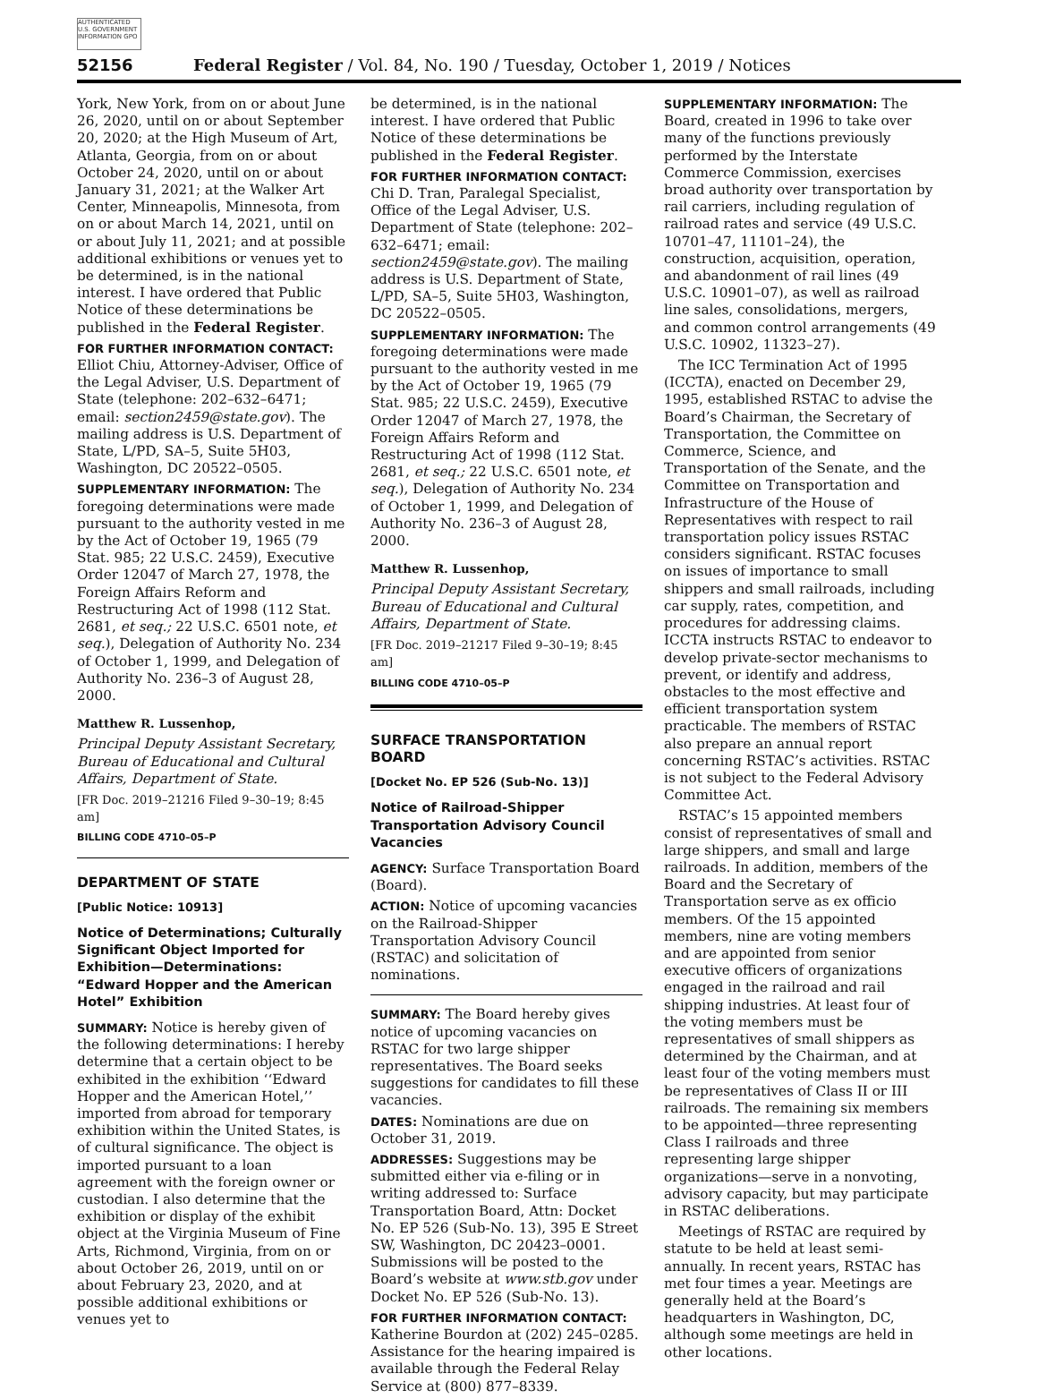AUTHENTICATED U.S. GOVERNMENT INFORMATION GPO
52156 Federal Register / Vol. 84, No. 190 / Tuesday, October 1, 2019 / Notices
York, New York, from on or about June 26, 2020, until on or about September 20, 2020; at the High Museum of Art, Atlanta, Georgia, from on or about October 24, 2020, until on or about January 31, 2021; at the Walker Art Center, Minneapolis, Minnesota, from on or about March 14, 2021, until on or about July 11, 2021; and at possible additional exhibitions or venues yet to be determined, is in the national interest. I have ordered that Public Notice of these determinations be published in the Federal Register.
FOR FURTHER INFORMATION CONTACT: Elliot Chiu, Attorney-Adviser, Office of the Legal Adviser, U.S. Department of State (telephone: 202–632–6471; email: section2459@state.gov). The mailing address is U.S. Department of State, L/PD, SA–5, Suite 5H03, Washington, DC 20522–0505.
SUPPLEMENTARY INFORMATION: The foregoing determinations were made pursuant to the authority vested in me by the Act of October 19, 1965 (79 Stat. 985; 22 U.S.C. 2459), Executive Order 12047 of March 27, 1978, the Foreign Affairs Reform and Restructuring Act of 1998 (112 Stat. 2681, et seq.; 22 U.S.C. 6501 note, et seq.), Delegation of Authority No. 234 of October 1, 1999, and Delegation of Authority No. 236–3 of August 28, 2000.
Matthew R. Lussenhop,
Principal Deputy Assistant Secretary, Bureau of Educational and Cultural Affairs, Department of State.
[FR Doc. 2019–21216 Filed 9–30–19; 8:45 am]
BILLING CODE 4710–05–P
DEPARTMENT OF STATE
[Public Notice: 10913]
Notice of Determinations; Culturally Significant Object Imported for Exhibition—Determinations: “Edward Hopper and the American Hotel” Exhibition
SUMMARY: Notice is hereby given of the following determinations: I hereby determine that a certain object to be exhibited in the exhibition ‘‘Edward Hopper and the American Hotel,’’ imported from abroad for temporary exhibition within the United States, is of cultural significance. The object is imported pursuant to a loan agreement with the foreign owner or custodian. I also determine that the exhibition or display of the exhibit object at the Virginia Museum of Fine Arts, Richmond, Virginia, from on or about October 26, 2019, until on or about February 23, 2020, and at possible additional exhibitions or venues yet to
be determined, is in the national interest. I have ordered that Public Notice of these determinations be published in the Federal Register.
FOR FURTHER INFORMATION CONTACT: Chi D. Tran, Paralegal Specialist, Office of the Legal Adviser, U.S. Department of State (telephone: 202–632–6471; email: section2459@state.gov). The mailing address is U.S. Department of State, L/PD, SA–5, Suite 5H03, Washington, DC 20522–0505.
SUPPLEMENTARY INFORMATION: The foregoing determinations were made pursuant to the authority vested in me by the Act of October 19, 1965 (79 Stat. 985; 22 U.S.C. 2459), Executive Order 12047 of March 27, 1978, the Foreign Affairs Reform and Restructuring Act of 1998 (112 Stat. 2681, et seq.; 22 U.S.C. 6501 note, et seq.), Delegation of Authority No. 234 of October 1, 1999, and Delegation of Authority No. 236–3 of August 28, 2000.
Matthew R. Lussenhop,
Principal Deputy Assistant Secretary, Bureau of Educational and Cultural Affairs, Department of State.
[FR Doc. 2019–21217 Filed 9–30–19; 8:45 am]
BILLING CODE 4710–05–P
SURFACE TRANSPORTATION BOARD
[Docket No. EP 526 (Sub-No. 13)]
Notice of Railroad-Shipper Transportation Advisory Council Vacancies
AGENCY: Surface Transportation Board (Board).
ACTION: Notice of upcoming vacancies on the Railroad-Shipper Transportation Advisory Council (RSTAC) and solicitation of nominations.
SUMMARY: The Board hereby gives notice of upcoming vacancies on RSTAC for two large shipper representatives. The Board seeks suggestions for candidates to fill these vacancies.
DATES: Nominations are due on October 31, 2019.
ADDRESSES: Suggestions may be submitted either via e-filing or in writing addressed to: Surface Transportation Board, Attn: Docket No. EP 526 (Sub-No. 13), 395 E Street SW, Washington, DC 20423–0001. Submissions will be posted to the Board’s website at www.stb.gov under Docket No. EP 526 (Sub-No. 13).
FOR FURTHER INFORMATION CONTACT: Katherine Bourdon at (202) 245–0285. Assistance for the hearing impaired is available through the Federal Relay Service at (800) 877–8339.
SUPPLEMENTARY INFORMATION: The Board, created in 1996 to take over many of the functions previously performed by the Interstate Commerce Commission, exercises broad authority over transportation by rail carriers, including regulation of railroad rates and service (49 U.S.C. 10701–47, 11101–24), the construction, acquisition, operation, and abandonment of rail lines (49 U.S.C. 10901–07), as well as railroad line sales, consolidations, mergers, and common control arrangements (49 U.S.C. 10902, 11323–27).
The ICC Termination Act of 1995 (ICCTA), enacted on December 29, 1995, established RSTAC to advise the Board’s Chairman, the Secretary of Transportation, the Committee on Commerce, Science, and Transportation of the Senate, and the Committee on Transportation and Infrastructure of the House of Representatives with respect to rail transportation policy issues RSTAC considers significant. RSTAC focuses on issues of importance to small shippers and small railroads, including car supply, rates, competition, and procedures for addressing claims. ICCTA instructs RSTAC to endeavor to develop private-sector mechanisms to prevent, or identify and address, obstacles to the most effective and efficient transportation system practicable. The members of RSTAC also prepare an annual report concerning RSTAC’s activities. RSTAC is not subject to the Federal Advisory Committee Act.
RSTAC’s 15 appointed members consist of representatives of small and large shippers, and small and large railroads. In addition, members of the Board and the Secretary of Transportation serve as ex officio members. Of the 15 appointed members, nine are voting members and are appointed from senior executive officers of organizations engaged in the railroad and rail shipping industries. At least four of the voting members must be representatives of small shippers as determined by the Chairman, and at least four of the voting members must be representatives of Class II or III railroads. The remaining six members to be appointed—three representing Class I railroads and three representing large shipper organizations—serve in a nonvoting, advisory capacity, but may participate in RSTAC deliberations.
Meetings of RSTAC are required by statute to be held at least semi-annually. In recent years, RSTAC has met four times a year. Meetings are generally held at the Board’s headquarters in Washington, DC, although some meetings are held in other locations.